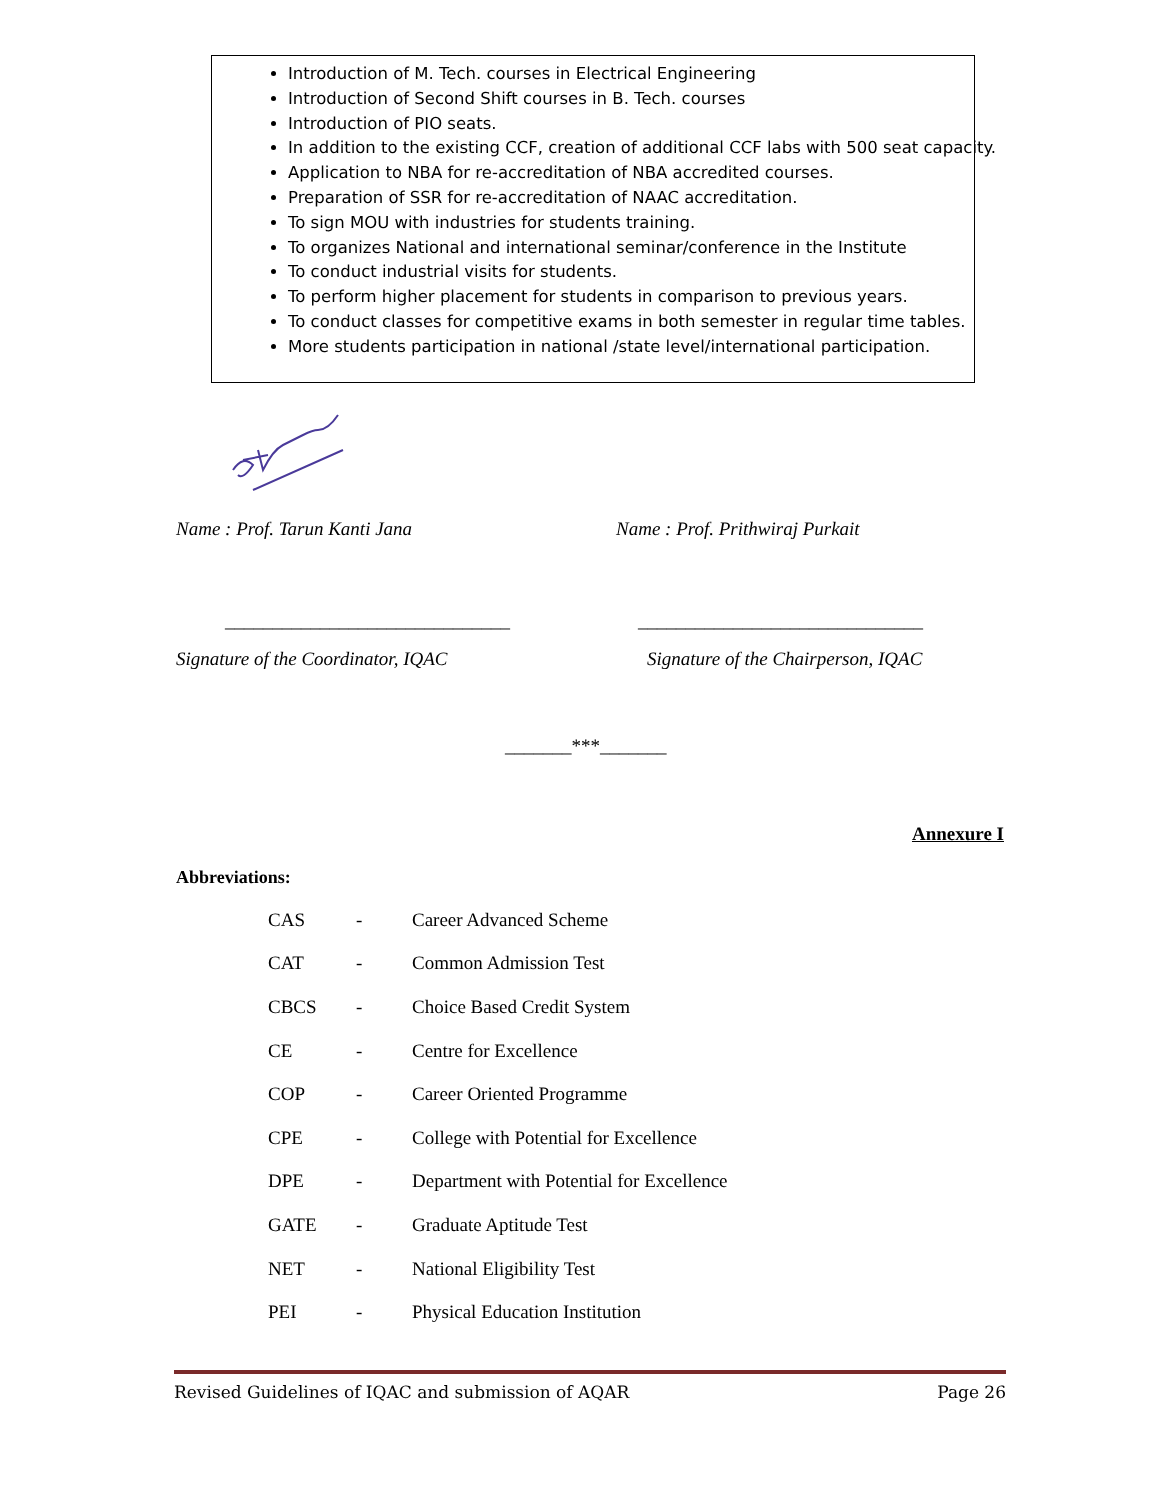Introduction of M. Tech. courses in Electrical Engineering
Introduction of Second Shift courses in B. Tech. courses
Introduction of PIO seats.
In addition to the existing CCF, creation of additional CCF labs with 500 seat capacity.
Application to NBA for re-accreditation of NBA accredited courses.
Preparation of SSR for re-accreditation of NAAC accreditation.
To sign MOU with industries for students training.
To organizes National and international seminar/conference in the Institute
To conduct industrial visits for students.
To perform higher placement for students in comparison to previous years.
To conduct classes for competitive exams in both semester in regular time tables.
More students participation in national /state level/international participation.
Name : Prof. Tarun Kanti Jana
Name : Prof. Prithwiraj Purkait
______________________________ ______________________________
Signature of the Coordinator, IQAC
Signature of the Chairperson, IQAC
_______***_______
Annexure I
Abbreviations:
| CAS | - | Career Advanced Scheme |
| CAT | - | Common Admission Test |
| CBCS | - | Choice Based Credit System |
| CE | - | Centre for Excellence |
| COP | - | Career Oriented Programme |
| CPE | - | College with Potential for Excellence |
| DPE | - | Department with Potential for Excellence |
| GATE | - | Graduate Aptitude Test |
| NET | - | National Eligibility Test |
| PEI | - | Physical Education Institution |
Revised Guidelines of IQAC and submission of AQAR Page 26